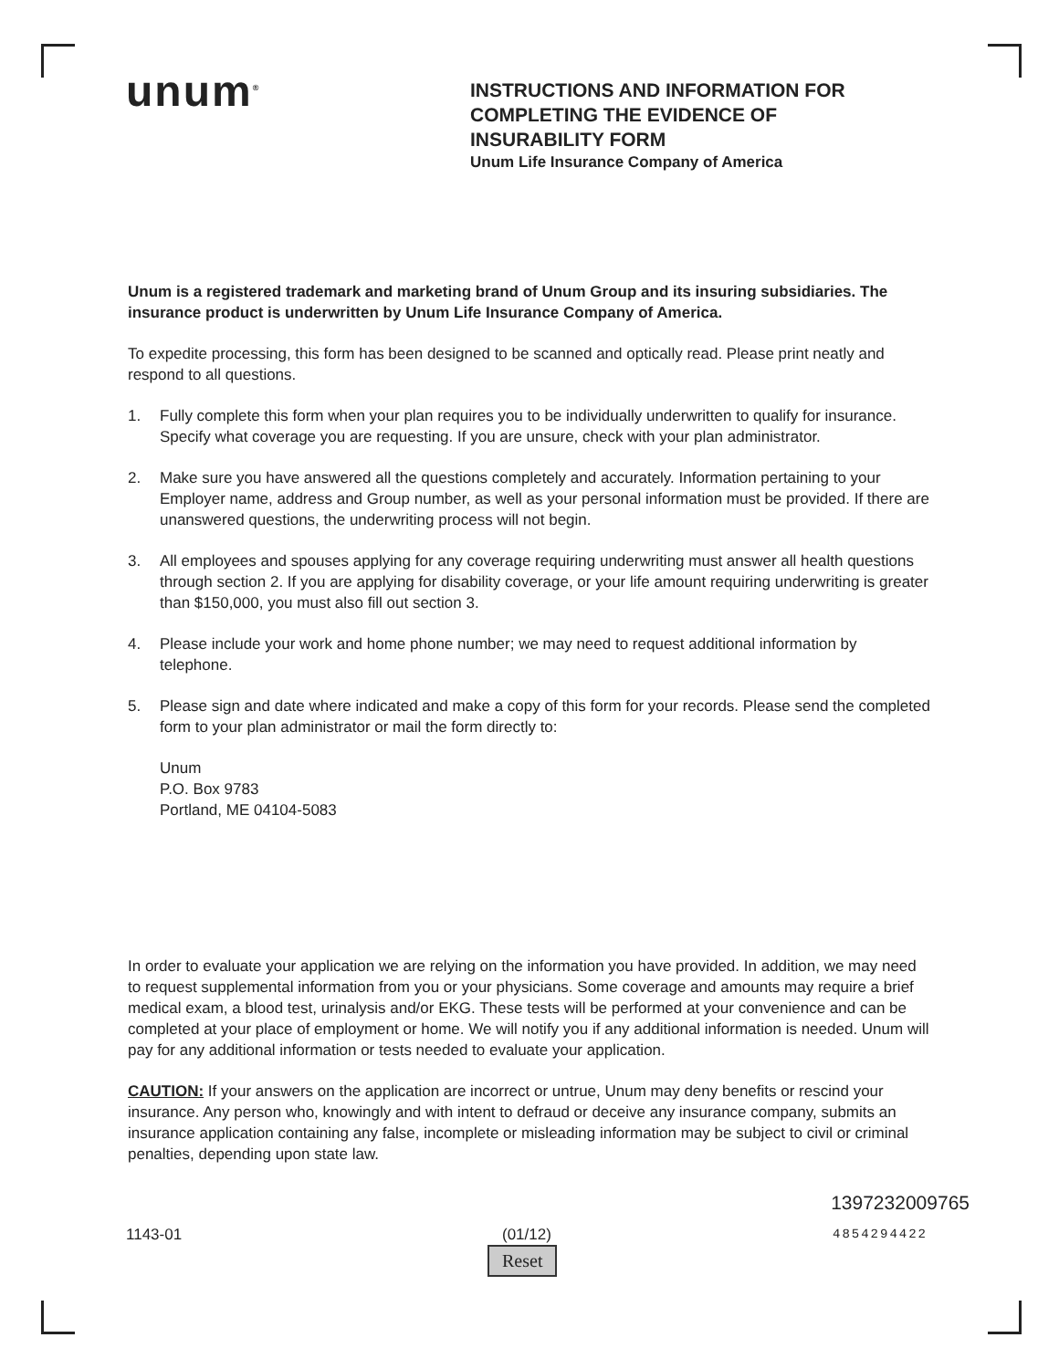unum<sup>®</sup>
INSTRUCTIONS AND INFORMATION FOR
COMPLETING THE EVIDENCE OF
INSURABILITY FORM
Unum Life Insurance Company of America
Unum is a registered trademark and marketing brand of Unum Group and its insuring subsidiaries. The insurance product is underwritten by Unum Life Insurance Company of America.
To expedite processing, this form has been designed to be scanned and optically read. Please print neatly and respond to all questions.
1. Fully complete this form when your plan requires you to be individually underwritten to qualify for insurance. Specify what coverage you are requesting. If you are unsure, check with your plan administrator.
2. Make sure you have answered all the questions completely and accurately. Information pertaining to your Employer name, address and Group number, as well as your personal information must be provided. If there are unanswered questions, the underwriting process will not begin.
3. All employees and spouses applying for any coverage requiring underwriting must answer all health questions through section 2. If you are applying for disability coverage, or your life amount requiring underwriting is greater than $150,000, you must also fill out section 3.
4. Please include your work and home phone number; we may need to request additional information by telephone.
5. Please sign and date where indicated and make a copy of this form for your records. Please send the completed form to your plan administrator or mail the form directly to:
Unum
P.O. Box 9783
Portland, ME 04104-5083
In order to evaluate your application we are relying on the information you have provided. In addition, we may need to request supplemental information from you or your physicians. Some coverage and amounts may require a brief medical exam, a blood test, urinalysis and/or EKG. These tests will be performed at your convenience and can be completed at your place of employment or home. We will notify you if any additional information is needed. Unum will pay for any additional information or tests needed to evaluate your application.
CAUTION: If your answers on the application are incorrect or untrue, Unum may deny benefits or rescind your insurance. Any person who, knowingly and with intent to defraud or deceive any insurance company, submits an insurance application containing any false, incomplete or misleading information may be subject to civil or criminal penalties, depending upon state law.
1397232009765
1143-01 (01/12)
Reset
4854294422